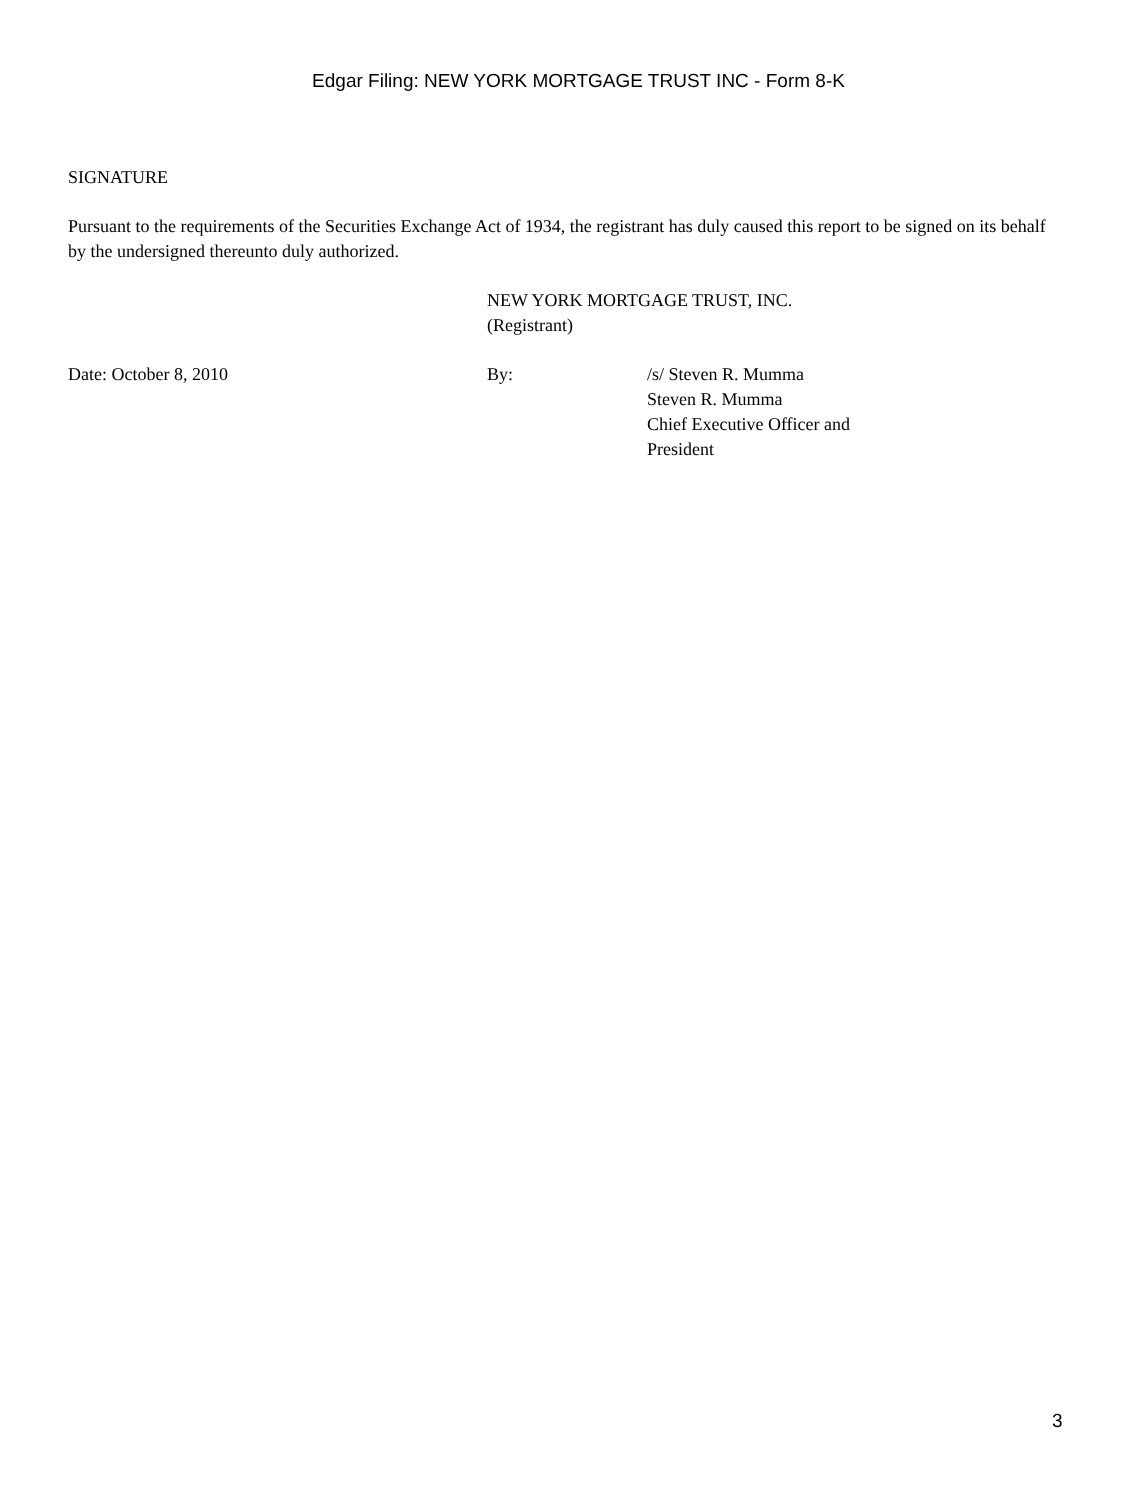Edgar Filing: NEW YORK MORTGAGE TRUST INC - Form 8-K
SIGNATURE
Pursuant to the requirements of the Securities Exchange Act of 1934, the registrant has duly caused this report to be signed on its behalf by the undersigned thereunto duly authorized.
NEW YORK MORTGAGE TRUST, INC.
(Registrant)
| Date: October 8, 2010 | By: | /s/ Steven R. Mumma Steven R. Mumma Chief Executive Officer and President |
3